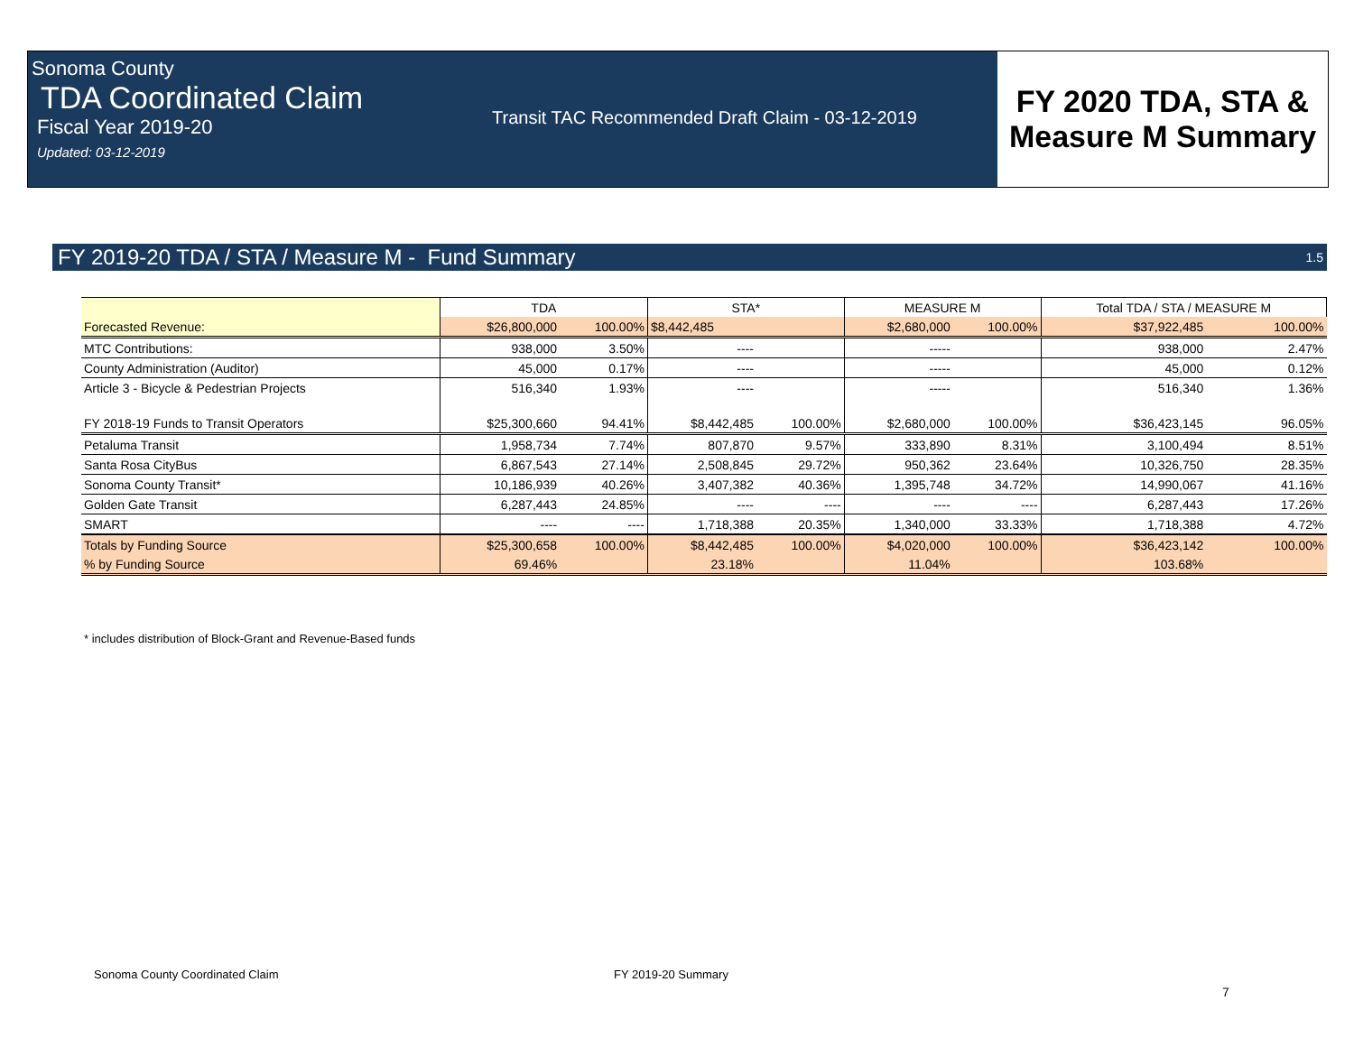Sonoma County
TDA Coordinated Claim
Fiscal Year 2019-20
Updated: 03-12-2019
Transit TAC Recommended Draft Claim - 03-12-2019
FY 2020 TDA, STA &
Measure M Summary
FY 2019-20 TDA / STA / Measure M - Fund Summary 1.5
| | TDA | | STA* | | MEASURE M | | Total TDA / STA / MEASURE M | |
| --- | --- | --- | --- | --- | --- | --- | --- | --- |
| Forecasted Revenue: | $26,800,000 | 100.00% | $8,442,485 | | $2,680,000 | 100.00% | $37,922,485 | 100.00% |
| MTC Contributions: | 938,000 | 3.50% | ---- | | ----- | | 938,000 | 2.47% |
| County Administration (Auditor) | 45,000 | 0.17% | ---- | | ----- | | 45,000 | 0.12% |
| Article 3 - Bicycle & Pedestrian Projects | 516,340 | 1.93% | ---- | | ----- | | 516,340 | 1.36% |
| FY 2018-19 Funds to Transit Operators | $25,300,660 | 94.41% | $8,442,485 | 100.00% | $2,680,000 | 100.00% | $36,423,145 | 96.05% |
| Petaluma Transit | 1,958,734 | 7.74% | 807,870 | 9.57% | 333,890 | 8.31% | 3,100,494 | 8.51% |
| Santa Rosa CityBus | 6,867,543 | 27.14% | 2,508,845 | 29.72% | 950,362 | 23.64% | 10,326,750 | 28.35% |
| Sonoma County Transit* | 10,186,939 | 40.26% | 3,407,382 | 40.36% | 1,395,748 | 34.72% | 14,990,067 | 41.16% |
| Golden Gate Transit | 6,287,443 | 24.85% | ---- | ---- | ---- | ---- | 6,287,443 | 17.26% |
| SMART | ---- | ---- | 1,718,388 | 20.35% | 1,340,000 | 33.33% | 1,718,388 | 4.72% |
| Totals by Funding Source | $25,300,658 | 100.00% | $8,442,485 | 100.00% | $4,020,000 | 100.00% | $36,423,142 | 100.00% |
| % by Funding Source | 69.46% | | 23.18% | | 11.04% | | 103.68% | |
* includes distribution of Block-Grant and Revenue-Based funds
Sonoma County Coordinated Claim
FY 2019-20 Summary
7